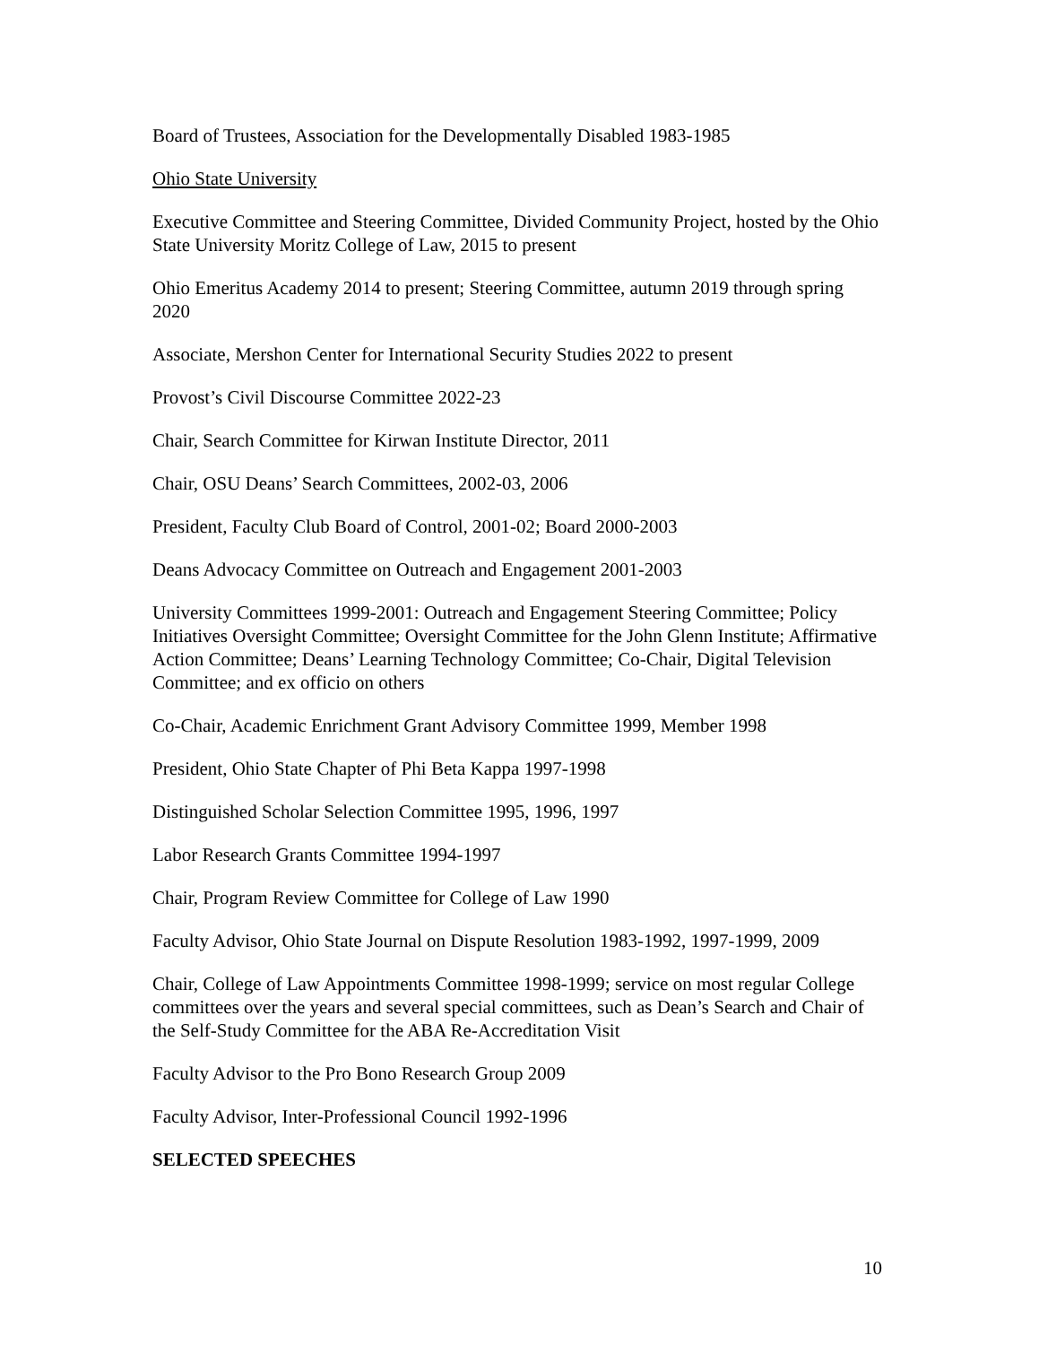Board of Trustees, Association for the Developmentally Disabled 1983-1985
Ohio State University
Executive Committee and Steering Committee, Divided Community Project, hosted by the Ohio State University Moritz College of Law, 2015 to present
Ohio Emeritus Academy 2014 to present; Steering Committee, autumn 2019 through spring 2020
Associate, Mershon Center for International Security Studies 2022 to present
Provost’s Civil Discourse Committee 2022-23
Chair, Search Committee for Kirwan Institute Director, 2011
Chair, OSU Deans’ Search Committees, 2002-03, 2006
President, Faculty Club Board of Control, 2001-02; Board 2000-2003
Deans Advocacy Committee on Outreach and Engagement 2001-2003
University Committees 1999-2001: Outreach and Engagement Steering Committee; Policy Initiatives Oversight Committee; Oversight Committee for the John Glenn Institute; Affirmative Action Committee; Deans’ Learning Technology Committee; Co-Chair, Digital Television Committee; and ex officio on others
Co-Chair, Academic Enrichment Grant Advisory Committee 1999, Member 1998
President, Ohio State Chapter of Phi Beta Kappa 1997-1998
Distinguished Scholar Selection Committee 1995, 1996, 1997
Labor Research Grants Committee 1994-1997
Chair, Program Review Committee for College of Law 1990
Faculty Advisor, Ohio State Journal on Dispute Resolution 1983-1992, 1997-1999, 2009
Chair, College of Law Appointments Committee 1998-1999; service on most regular College committees over the years and several special committees, such as Dean’s Search and Chair of the Self-Study Committee for the ABA Re-Accreditation Visit
Faculty Advisor to the Pro Bono Research Group 2009
Faculty Advisor, Inter-Professional Council 1992-1996
SELECTED SPEECHES
10